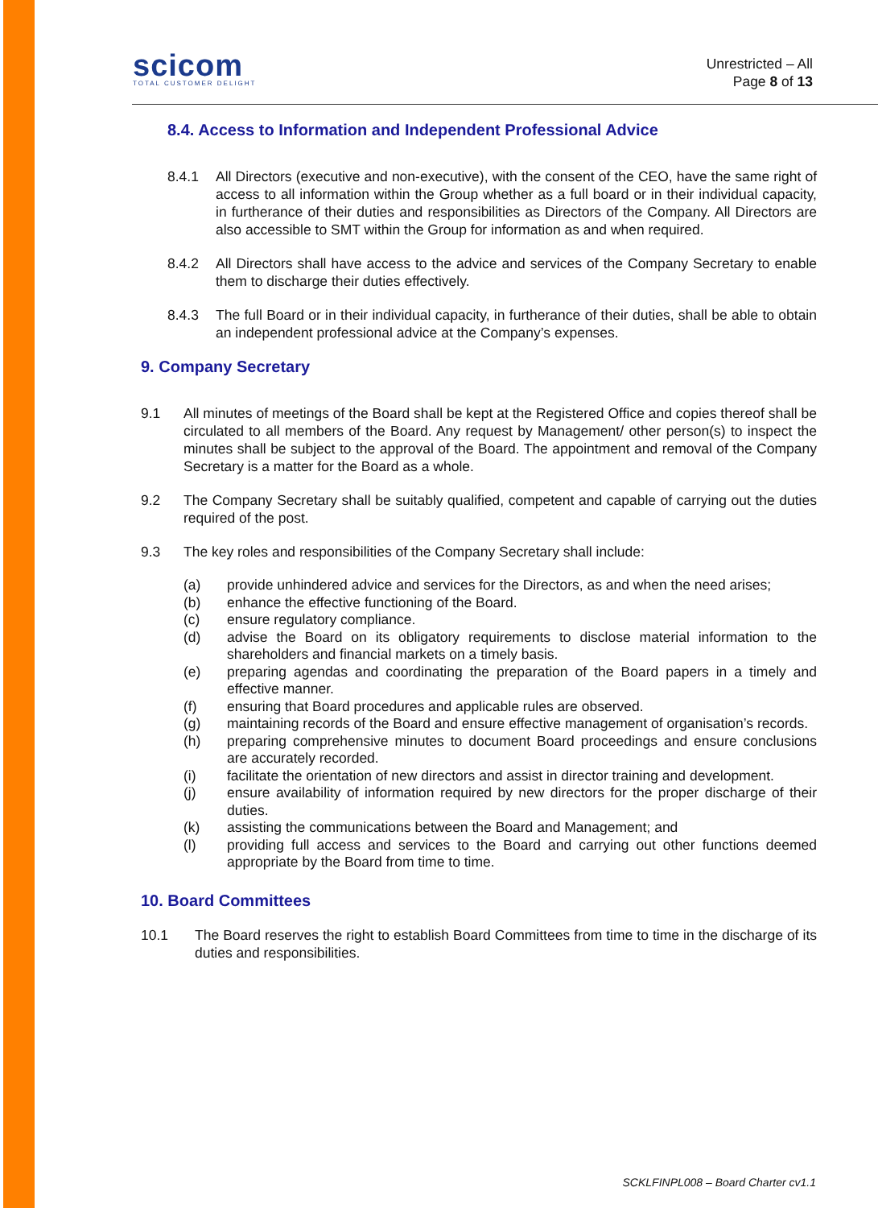scicom
TOTAL CUSTOMER DELIGHT
Unrestricted – All
Page 8 of 13
8.4. Access to Information and Independent Professional Advice
8.4.1 All Directors (executive and non-executive), with the consent of the CEO, have the same right of access to all information within the Group whether as a full board or in their individual capacity, in furtherance of their duties and responsibilities as Directors of the Company. All Directors are also accessible to SMT within the Group for information as and when required.
8.4.2 All Directors shall have access to the advice and services of the Company Secretary to enable them to discharge their duties effectively.
8.4.3 The full Board or in their individual capacity, in furtherance of their duties, shall be able to obtain an independent professional advice at the Company’s expenses.
9. Company Secretary
9.1 All minutes of meetings of the Board shall be kept at the Registered Office and copies thereof shall be circulated to all members of the Board. Any request by Management/ other person(s) to inspect the minutes shall be subject to the approval of the Board. The appointment and removal of the Company Secretary is a matter for the Board as a whole.
9.2 The Company Secretary shall be suitably qualified, competent and capable of carrying out the duties required of the post.
9.3 The key roles and responsibilities of the Company Secretary shall include:
(a) provide unhindered advice and services for the Directors, as and when the need arises;
(b) enhance the effective functioning of the Board.
(c) ensure regulatory compliance.
(d) advise the Board on its obligatory requirements to disclose material information to the shareholders and financial markets on a timely basis.
(e) preparing agendas and coordinating the preparation of the Board papers in a timely and effective manner.
(f) ensuring that Board procedures and applicable rules are observed.
(g) maintaining records of the Board and ensure effective management of organisation’s records.
(h) preparing comprehensive minutes to document Board proceedings and ensure conclusions are accurately recorded.
(i) facilitate the orientation of new directors and assist in director training and development.
(j) ensure availability of information required by new directors for the proper discharge of their duties.
(k) assisting the communications between the Board and Management; and
(l) providing full access and services to the Board and carrying out other functions deemed appropriate by the Board from time to time.
10. Board Committees
10.1 The Board reserves the right to establish Board Committees from time to time in the discharge of its duties and responsibilities.
SCKLFINPL008 – Board Charter cv1.1